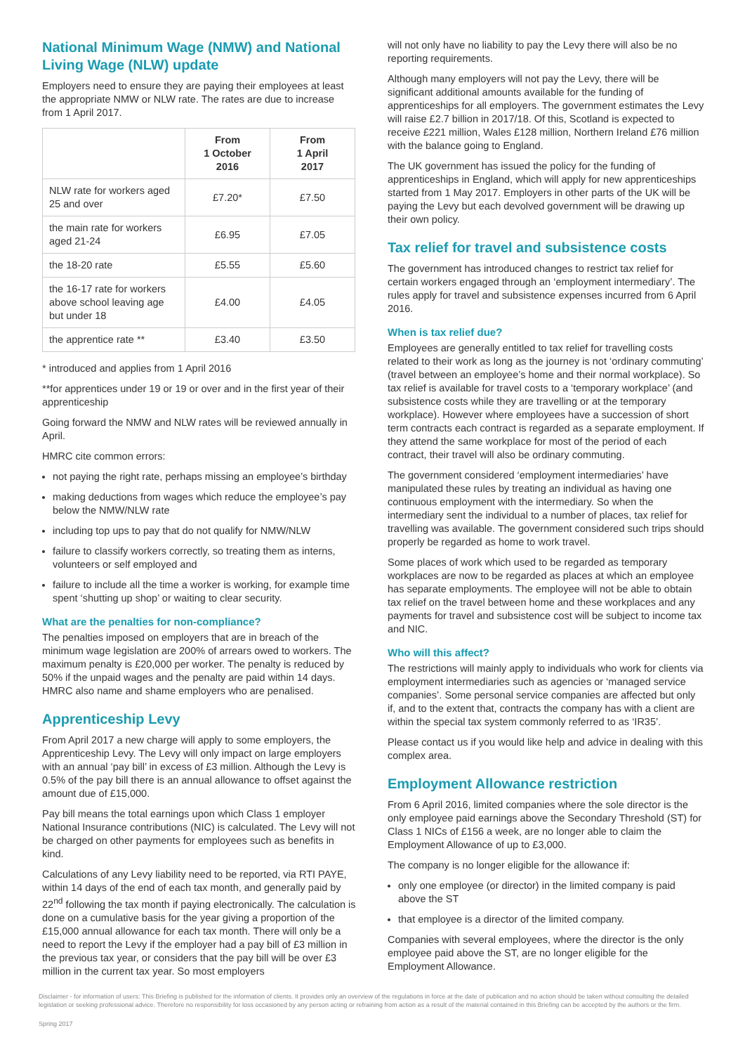National Minimum Wage (NMW) and National Living Wage (NLW) update
Employers need to ensure they are paying their employees at least the appropriate NMW or NLW rate. The rates are due to increase from 1 April 2017.
| | From 1 October 2016 | From 1 April 2017 |
| --- | --- | --- |
| NLW rate for workers aged 25 and over | £7.20* | £7.50 |
| the main rate for workers aged 21-24 | £6.95 | £7.05 |
| the 18-20 rate | £5.55 | £5.60 |
| the 16-17 rate for workers above school leaving age but under 18 | £4.00 | £4.05 |
| the apprentice rate ** | £3.40 | £3.50 |
* introduced and applies from 1 April 2016
**for apprentices under 19 or 19 or over and in the first year of their apprenticeship
Going forward the NMW and NLW rates will be reviewed annually in April.
HMRC cite common errors:
not paying the right rate, perhaps missing an employee’s birthday
making deductions from wages which reduce the employee’s pay below the NMW/NLW rate
including top ups to pay that do not qualify for NMW/NLW
failure to classify workers correctly, so treating them as interns, volunteers or self employed and
failure to include all the time a worker is working, for example time spent ‘shutting up shop’ or waiting to clear security.
What are the penalties for non-compliance?
The penalties imposed on employers that are in breach of the minimum wage legislation are 200% of arrears owed to workers. The maximum penalty is £20,000 per worker. The penalty is reduced by 50% if the unpaid wages and the penalty are paid within 14 days. HMRC also name and shame employers who are penalised.
Apprenticeship Levy
From April 2017 a new charge will apply to some employers, the Apprenticeship Levy. The Levy will only impact on large employers with an annual ‘pay bill’ in excess of £3 million. Although the Levy is 0.5% of the pay bill there is an annual allowance to offset against the amount due of £15,000.
Pay bill means the total earnings upon which Class 1 employer National Insurance contributions (NIC) is calculated. The Levy will not be charged on other payments for employees such as benefits in kind.
Calculations of any Levy liability need to be reported, via RTI PAYE, within 14 days of the end of each tax month, and generally paid by 22<sup>nd</sup> following the tax month if paying electronically. The calculation is done on a cumulative basis for the year giving a proportion of the £15,000 annual allowance for each tax month. There will only be a need to report the Levy if the employer had a pay bill of £3 million in the previous tax year, or considers that the pay bill will be over £3 million in the current tax year. So most employers
will not only have no liability to pay the Levy there will also be no reporting requirements.
Although many employers will not pay the Levy, there will be significant additional amounts available for the funding of apprenticeships for all employers. The government estimates the Levy will raise £2.7 billion in 2017/18. Of this, Scotland is expected to receive £221 million, Wales £128 million, Northern Ireland £76 million with the balance going to England.
The UK government has issued the policy for the funding of apprenticeships in England, which will apply for new apprenticeships started from 1 May 2017. Employers in other parts of the UK will be paying the Levy but each devolved government will be drawing up their own policy.
Tax relief for travel and subsistence costs
The government has introduced changes to restrict tax relief for certain workers engaged through an ‘employment intermediary’. The rules apply for travel and subsistence expenses incurred from 6 April 2016.
When is tax relief due?
Employees are generally entitled to tax relief for travelling costs related to their work as long as the journey is not ‘ordinary commuting’ (travel between an employee’s home and their normal workplace). So tax relief is available for travel costs to a ‘temporary workplace’ (and subsistence costs while they are travelling or at the temporary workplace). However where employees have a succession of short term contracts each contract is regarded as a separate employment. If they attend the same workplace for most of the period of each contract, their travel will also be ordinary commuting.
The government considered ‘employment intermediaries’ have manipulated these rules by treating an individual as having one continuous employment with the intermediary. So when the intermediary sent the individual to a number of places, tax relief for travelling was available. The government considered such trips should properly be regarded as home to work travel.
Some places of work which used to be regarded as temporary workplaces are now to be regarded as places at which an employee has separate employments. The employee will not be able to obtain tax relief on the travel between home and these workplaces and any payments for travel and subsistence cost will be subject to income tax and NIC.
Who will this affect?
The restrictions will mainly apply to individuals who work for clients via employment intermediaries such as agencies or ‘managed service companies’. Some personal service companies are affected but only if, and to the extent that, contracts the company has with a client are within the special tax system commonly referred to as ‘IR35’.
Please contact us if you would like help and advice in dealing with this complex area.
Employment Allowance restriction
From 6 April 2016, limited companies where the sole director is the only employee paid earnings above the Secondary Threshold (ST) for Class 1 NICs of £156 a week, are no longer able to claim the Employment Allowance of up to £3,000.
The company is no longer eligible for the allowance if:
only one employee (or director) in the limited company is paid above the ST
that employee is a director of the limited company.
Companies with several employees, where the director is the only employee paid above the ST, are no longer eligible for the Employment Allowance.
Disclaimer - for information of users: This Briefing is published for the information of clients. It provides only an overview of the regulations in force at the date of publication and no action should be taken without consulting the detailed legislation or seeking professional advice. Therefore no responsibility for loss occasioned by any person acting or refraining from action as a result of the material contained in this Briefing can be accepted by the authors or the firm.
Spring 2017